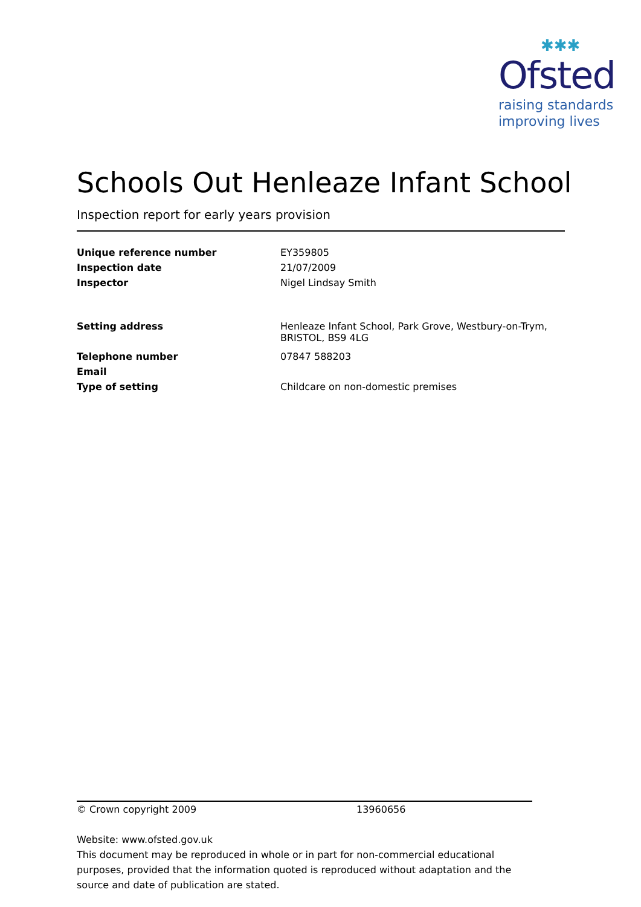✱✱✱
Ofsted
raising standards
improving lives
Schools Out Henleaze Infant School
Inspection report for early years provision
| Unique reference number | EY359805 |
| Inspection date | 21/07/2009 |
| Inspector | Nigel Lindsay Smith |
| Setting address | Henleaze Infant School, Park Grove, Westbury-on-Trym, BRISTOL, BS9 4LG |
| Telephone number | 07847 588203 |
| Email | |
| Type of setting | Childcare on non-domestic premises |
© Crown copyright 2009 13960656
Website: www.ofsted.gov.uk
This document may be reproduced in whole or in part for non-commercial educational purposes, provided that the information quoted is reproduced without adaptation and the source and date of publication are stated.